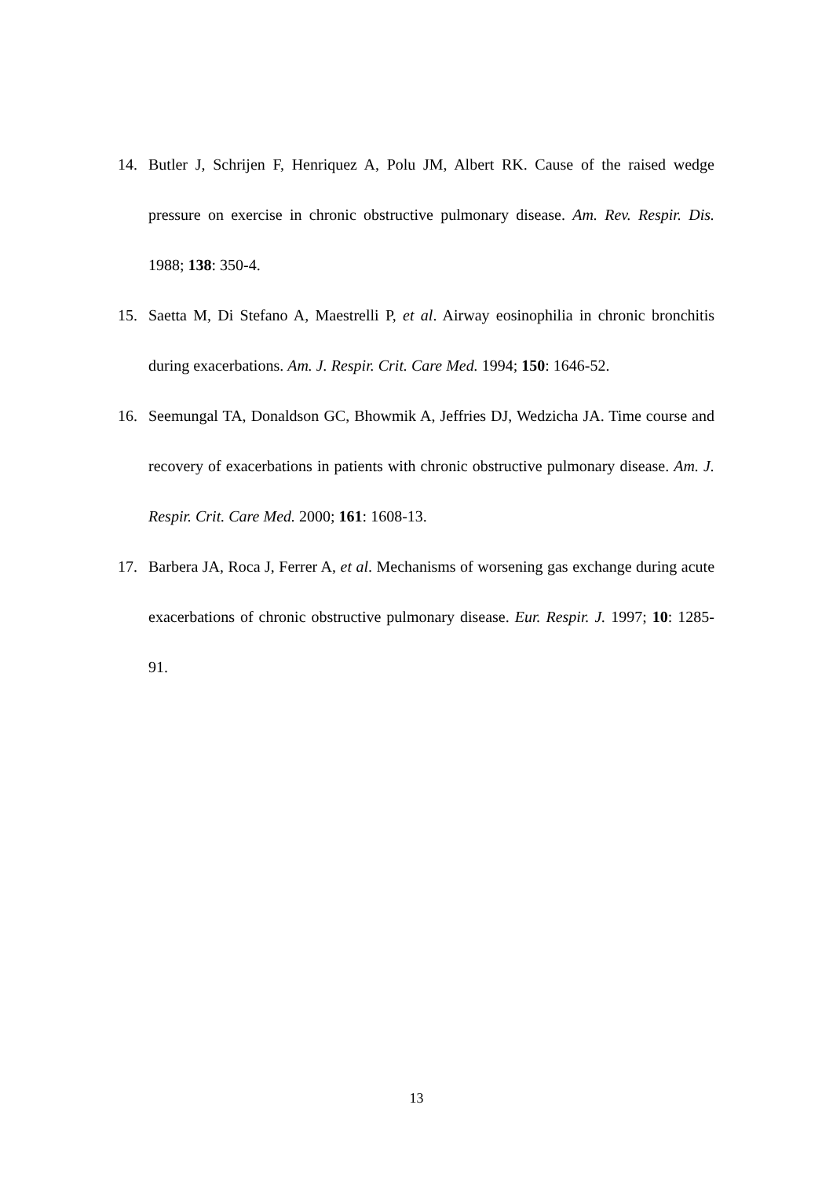14. Butler J, Schrijen F, Henriquez A, Polu JM, Albert RK. Cause of the raised wedge pressure on exercise in chronic obstructive pulmonary disease. Am. Rev. Respir. Dis. 1988; 138: 350-4.
15. Saetta M, Di Stefano A, Maestrelli P, et al. Airway eosinophilia in chronic bronchitis during exacerbations. Am. J. Respir. Crit. Care Med. 1994; 150: 1646-52.
16. Seemungal TA, Donaldson GC, Bhowmik A, Jeffries DJ, Wedzicha JA. Time course and recovery of exacerbations in patients with chronic obstructive pulmonary disease. Am. J. Respir. Crit. Care Med. 2000; 161: 1608-13.
17. Barbera JA, Roca J, Ferrer A, et al. Mechanisms of worsening gas exchange during acute exacerbations of chronic obstructive pulmonary disease. Eur. Respir. J. 1997; 10: 1285-91.
13